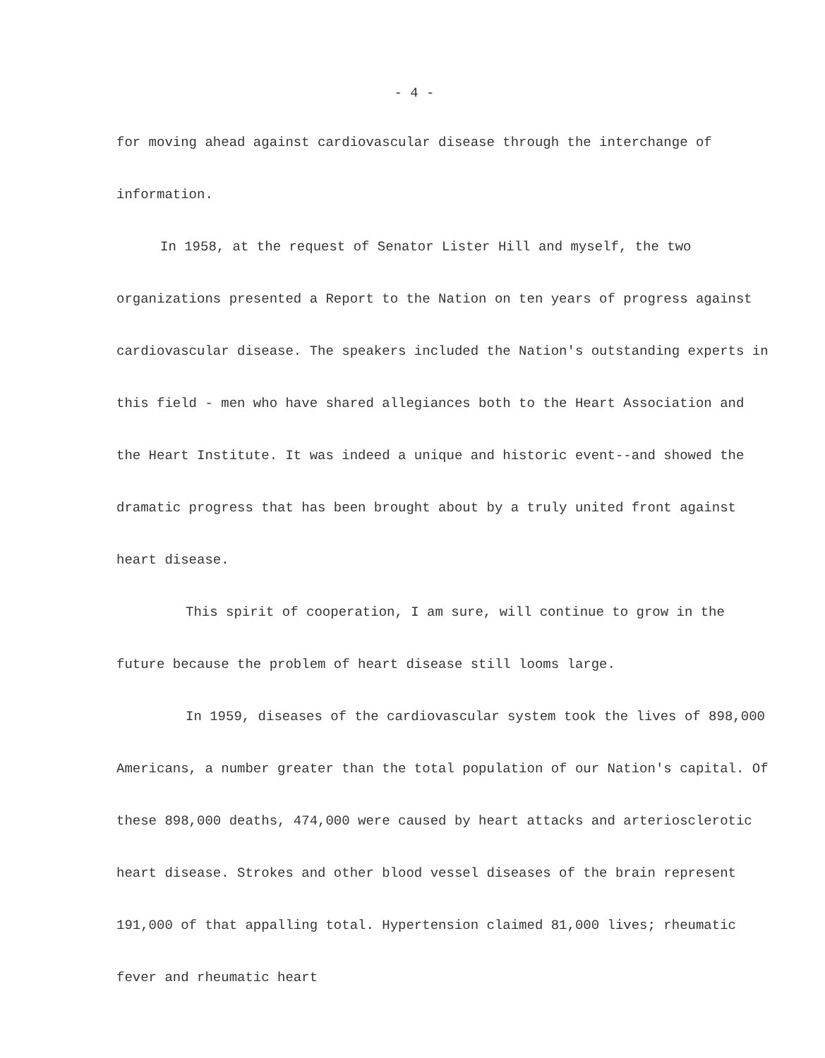- 4 -
for moving ahead against cardiovascular disease through the interchange of information.
In 1958, at the request of Senator Lister Hill and myself, the two organizations presented a Report to the Nation on ten years of progress against cardiovascular disease. The speakers included the Nation's outstanding experts in this field - men who have shared allegiances both to the Heart Association and the Heart Institute. It was indeed a unique and historic event--and showed the dramatic progress that has been brought about by a truly united front against heart disease.
This spirit of cooperation, I am sure, will continue to grow in the future because the problem of heart disease still looms large.
In 1959, diseases of the cardiovascular system took the lives of 898,000 Americans, a number greater than the total population of our Nation's capital. Of these 898,000 deaths, 474,000 were caused by heart attacks and arteriosclerotic heart disease. Strokes and other blood vessel diseases of the brain represent 191,000 of that appalling total. Hypertension claimed 81,000 lives; rheumatic fever and rheumatic heart